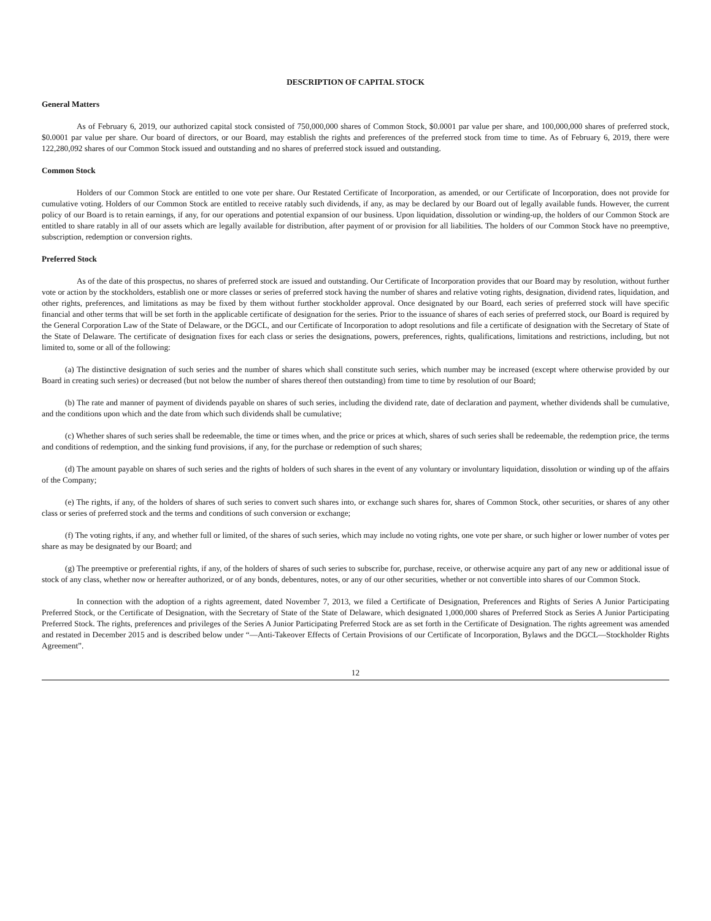DESCRIPTION OF CAPITAL STOCK
General Matters
As of February 6, 2019, our authorized capital stock consisted of 750,000,000 shares of Common Stock, $0.0001 par value per share, and 100,000,000 shares of preferred stock, $0.0001 par value per share. Our board of directors, or our Board, may establish the rights and preferences of the preferred stock from time to time. As of February 6, 2019, there were 122,280,092 shares of our Common Stock issued and outstanding and no shares of preferred stock issued and outstanding.
Common Stock
Holders of our Common Stock are entitled to one vote per share. Our Restated Certificate of Incorporation, as amended, or our Certificate of Incorporation, does not provide for cumulative voting. Holders of our Common Stock are entitled to receive ratably such dividends, if any, as may be declared by our Board out of legally available funds. However, the current policy of our Board is to retain earnings, if any, for our operations and potential expansion of our business. Upon liquidation, dissolution or winding-up, the holders of our Common Stock are entitled to share ratably in all of our assets which are legally available for distribution, after payment of or provision for all liabilities. The holders of our Common Stock have no preemptive, subscription, redemption or conversion rights.
Preferred Stock
As of the date of this prospectus, no shares of preferred stock are issued and outstanding. Our Certificate of Incorporation provides that our Board may by resolution, without further vote or action by the stockholders, establish one or more classes or series of preferred stock having the number of shares and relative voting rights, designation, dividend rates, liquidation, and other rights, preferences, and limitations as may be fixed by them without further stockholder approval. Once designated by our Board, each series of preferred stock will have specific financial and other terms that will be set forth in the applicable certificate of designation for the series. Prior to the issuance of shares of each series of preferred stock, our Board is required by the General Corporation Law of the State of Delaware, or the DGCL, and our Certificate of Incorporation to adopt resolutions and file a certificate of designation with the Secretary of State of the State of Delaware. The certificate of designation fixes for each class or series the designations, powers, preferences, rights, qualifications, limitations and restrictions, including, but not limited to, some or all of the following:
(a) The distinctive designation of such series and the number of shares which shall constitute such series, which number may be increased (except where otherwise provided by our Board in creating such series) or decreased (but not below the number of shares thereof then outstanding) from time to time by resolution of our Board;
(b) The rate and manner of payment of dividends payable on shares of such series, including the dividend rate, date of declaration and payment, whether dividends shall be cumulative, and the conditions upon which and the date from which such dividends shall be cumulative;
(c) Whether shares of such series shall be redeemable, the time or times when, and the price or prices at which, shares of such series shall be redeemable, the redemption price, the terms and conditions of redemption, and the sinking fund provisions, if any, for the purchase or redemption of such shares;
(d) The amount payable on shares of such series and the rights of holders of such shares in the event of any voluntary or involuntary liquidation, dissolution or winding up of the affairs of the Company;
(e) The rights, if any, of the holders of shares of such series to convert such shares into, or exchange such shares for, shares of Common Stock, other securities, or shares of any other class or series of preferred stock and the terms and conditions of such conversion or exchange;
(f) The voting rights, if any, and whether full or limited, of the shares of such series, which may include no voting rights, one vote per share, or such higher or lower number of votes per share as may be designated by our Board; and
(g) The preemptive or preferential rights, if any, of the holders of shares of such series to subscribe for, purchase, receive, or otherwise acquire any part of any new or additional issue of stock of any class, whether now or hereafter authorized, or of any bonds, debentures, notes, or any of our other securities, whether or not convertible into shares of our Common Stock.
In connection with the adoption of a rights agreement, dated November 7, 2013, we filed a Certificate of Designation, Preferences and Rights of Series A Junior Participating Preferred Stock, or the Certificate of Designation, with the Secretary of State of the State of Delaware, which designated 1,000,000 shares of Preferred Stock as Series A Junior Participating Preferred Stock. The rights, preferences and privileges of the Series A Junior Participating Preferred Stock are as set forth in the Certificate of Designation. The rights agreement was amended and restated in December 2015 and is described below under “—Anti-Takeover Effects of Certain Provisions of our Certificate of Incorporation, Bylaws and the DGCL—Stockholder Rights Agreement”.
12